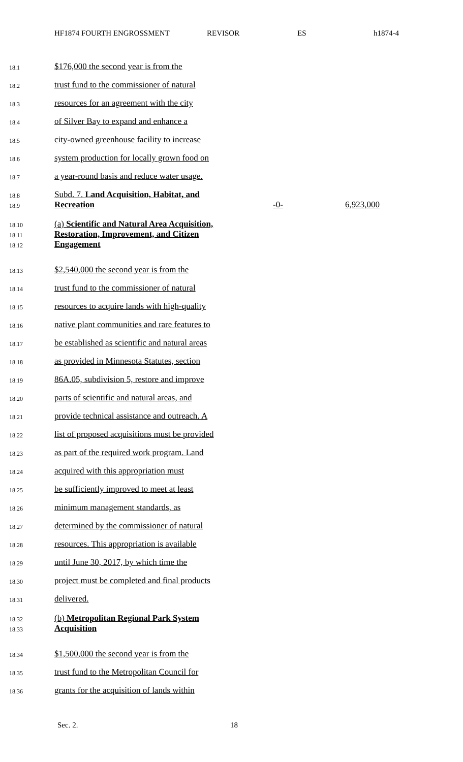HF1874 FOURTH ENGROSSMENT REVISOR ES h1874-4
18.1 $176,000 the second year is from the
18.2 trust fund to the commissioner of natural
18.3 resources for an agreement with the city
18.4 of Silver Bay to expand and enhance a
18.5 city-owned greenhouse facility to increase
18.6 system production for locally grown food on
18.7 a year-round basis and reduce water usage.
18.8 Subd. 7. Land Acquisition, Habitat, and
18.9 Recreation -0- 6,923,000
18.10 (a) Scientific and Natural Area Acquisition,
18.11 Restoration, Improvement, and Citizen
18.12 Engagement
18.13 $2,540,000 the second year is from the
18.14 trust fund to the commissioner of natural
18.15 resources to acquire lands with high-quality
18.16 native plant communities and rare features to
18.17 be established as scientific and natural areas
18.18 as provided in Minnesota Statutes, section
18.19 86A.05, subdivision 5, restore and improve
18.20 parts of scientific and natural areas, and
18.21 provide technical assistance and outreach. A
18.22 list of proposed acquisitions must be provided
18.23 as part of the required work program. Land
18.24 acquired with this appropriation must
18.25 be sufficiently improved to meet at least
18.26 minimum management standards, as
18.27 determined by the commissioner of natural
18.28 resources. This appropriation is available
18.29 until June 30, 2017, by which time the
18.30 project must be completed and final products
18.31 delivered.
18.32 (b) Metropolitan Regional Park System
18.33 Acquisition
18.34 $1,500,000 the second year is from the
18.35 trust fund to the Metropolitan Council for
18.36 grants for the acquisition of lands within
Sec. 2. 18